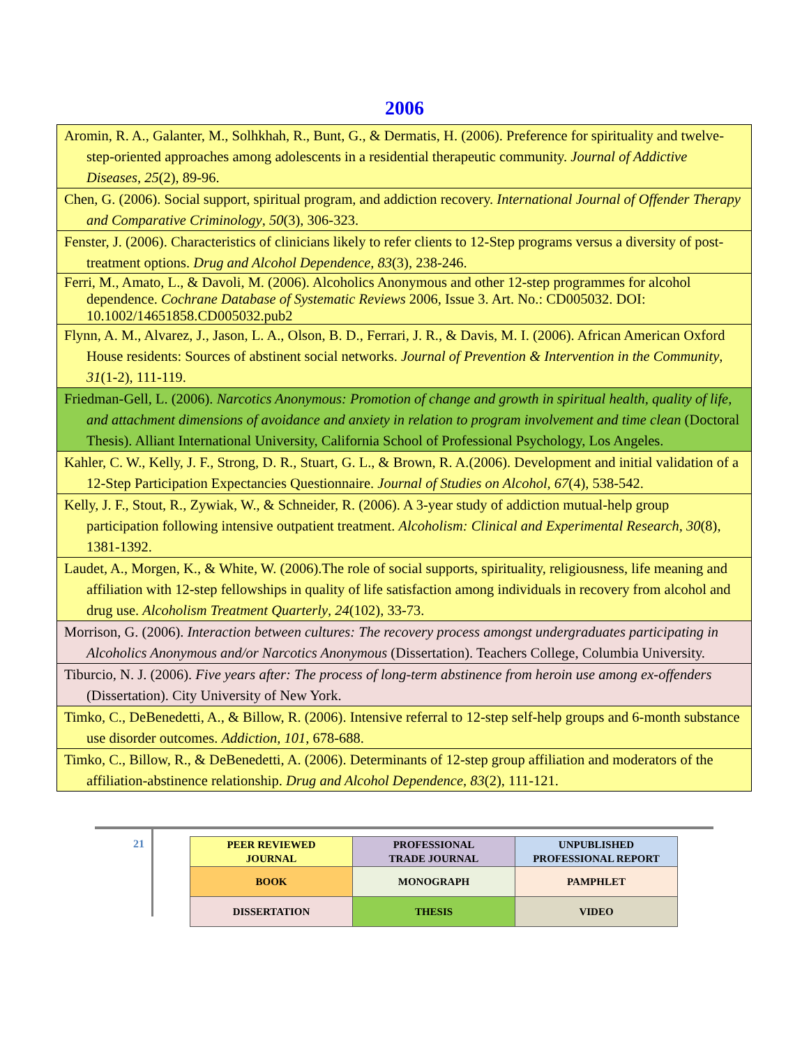2006
| Aromin, R. A., Galanter, M., Solhkhah, R., Bunt, G., & Dermatis, H. (2006). Preference for spirituality and twelve-step-oriented approaches among adolescents in a residential therapeutic community. Journal of Addictive Diseases , 25 (2), 89-96. |
| Chen, G. (2006). Social support, spiritual program, and addiction recovery. International Journal of Offender Therapy and Comparative Criminology , 50 (3), 306-323. |
| Fenster, J. (2006). Characteristics of clinicians likely to refer clients to 12-Step programs versus a diversity of post-treatment options. Drug and Alcohol Dependence, 83 (3), 238-246. |
| Ferri, M., Amato, L., & Davoli, M. (2006). Alcoholics Anonymous and other 12-step programmes for alcohol dependence. Cochrane Database of Systematic Reviews 2006, Issue 3. Art. No.: CD005032. DOI: 10.1002/14651858.CD005032.pub2 |
| Flynn, A. M., Alvarez, J., Jason, L. A., Olson, B. D., Ferrari, J. R., & Davis, M. I. (2006). African American Oxford House residents: Sources of abstinent social networks. Journal of Prevention & Intervention in the Community , 31 (1-2), 111-119. |
| Friedman-Gell, L. (2006). Narcotics Anonymous: Promotion of change and growth in spiritual health, quality of life, and attachment dimensions of avoidance and anxiety in relation to program involvement and time clean (Doctoral Thesis). Alliant International University, California School of Professional Psychology, Los Angeles. |
| Kahler, C. W., Kelly, J. F., Strong, D. R., Stuart, G. L., & Brown, R. A.(2006). Development and initial validation of a 12-Step Participation Expectancies Questionnaire. Journal of Studies on Alcohol , 67 (4), 538-542. |
| Kelly, J. F., Stout, R., Zywiak, W., & Schneider, R. (2006). A 3-year study of addiction mutual-help group participation following intensive outpatient treatment. Alcoholism: Clinical and Experimental Research , 30 (8), 1381-1392. |
| Laudet, A., Morgen, K., & White, W. (2006).The role of social supports, spirituality, religiousness, life meaning and affiliation with 12-step fellowships in quality of life satisfaction among individuals in recovery from alcohol and drug use. Alcoholism Treatment Quarterly , 24 (102), 33-73. |
| Morrison, G. (2006). Interaction between cultures: The recovery process amongst undergraduates participating in Alcoholics Anonymous and/or Narcotics Anonymous (Dissertation). Teachers College, Columbia University. |
| Tiburcio, N. J. (2006). Five years after: The process of long-term abstinence from heroin use among ex-offenders (Dissertation). City University of New York. |
| Timko, C., DeBenedetti, A., & Billow, R. (2006). Intensive referral to 12-step self-help groups and 6-month substance use disorder outcomes. Addiction, 101 , 678-688. |
| Timko, C., Billow, R., & DeBenedetti, A. (2006). Determinants of 12-step group affiliation and moderators of the affiliation-abstinence relationship. Drug and Alcohol Dependence, 83 (2), 111-121. |
21
| PEER REVIEWED JOURNAL | PROFESSIONAL TRADE JOURNAL | UNPUBLISHED PROFESSIONAL REPORT |
| BOOK | MONOGRAPH | PAMPHLET |
| DISSERTATION | THESIS | VIDEO |